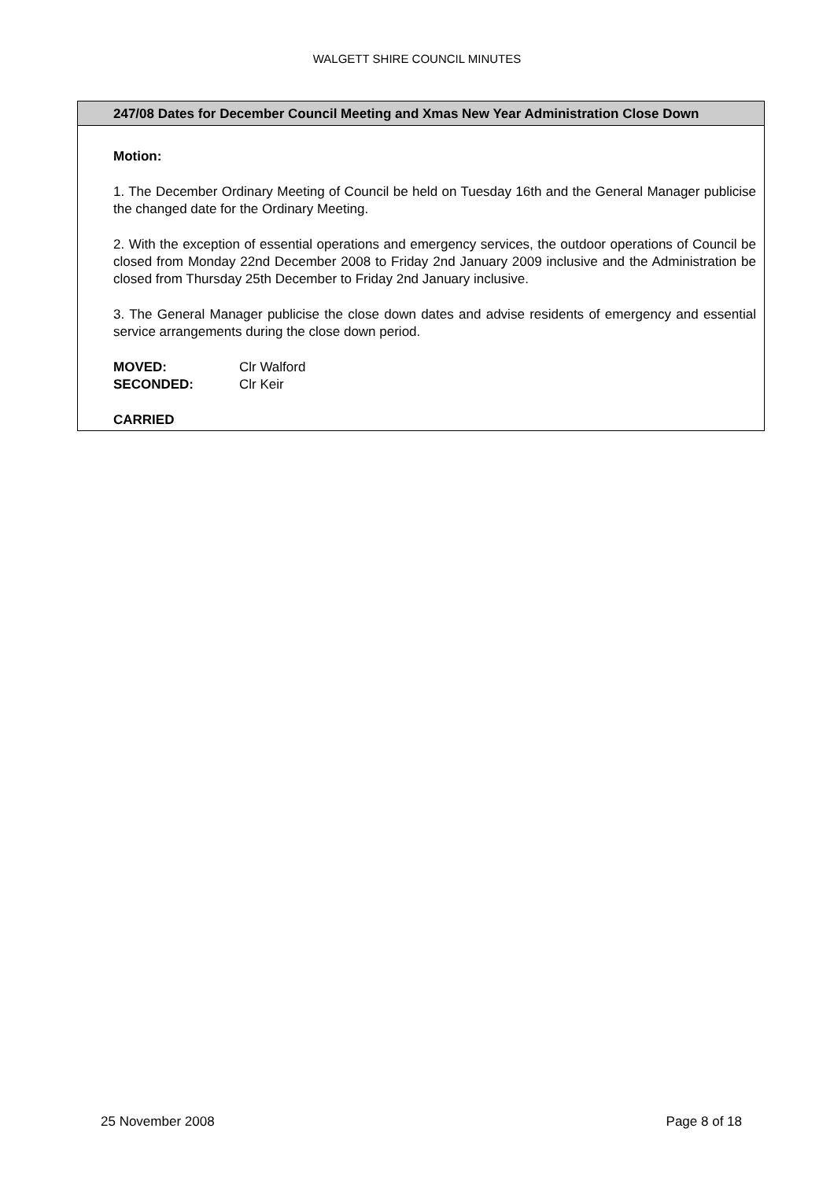WALGETT SHIRE COUNCIL MINUTES
247/08 Dates for December Council Meeting and Xmas New Year Administration Close Down
Motion:
1. The December Ordinary Meeting of Council be held on Tuesday 16th and the General Manager publicise the changed date for the Ordinary Meeting.
2. With the exception of essential operations and emergency services, the outdoor operations of Council be closed from Monday 22nd December 2008 to Friday 2nd January 2009 inclusive and the Administration be closed from Thursday 25th December to Friday 2nd January inclusive.
3. The General Manager publicise the close down dates and advise residents of emergency and essential service arrangements during the close down period.
| MOVED: | Clr Walford |
| SECONDED: | Clr Keir |
CARRIED
25 November 2008 Page 8 of 18